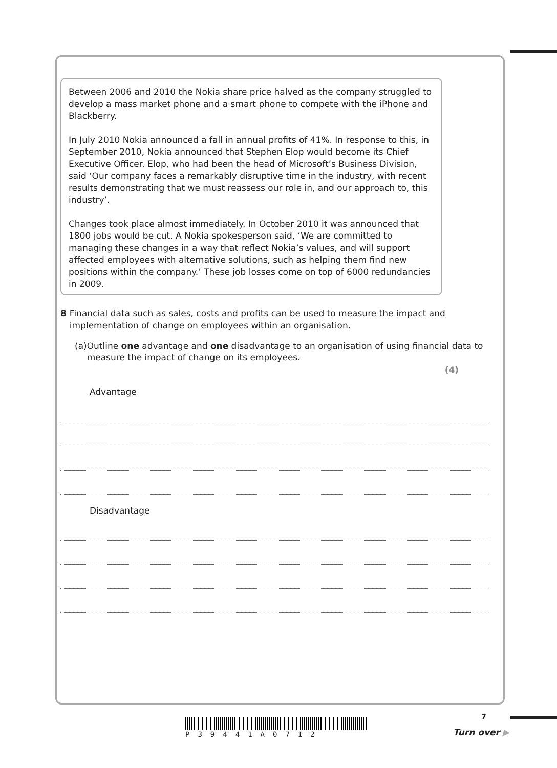Between 2006 and 2010 the Nokia share price halved as the company struggled to develop a mass market phone and a smart phone to compete with the iPhone and Blackberry.
In July 2010 Nokia announced a fall in annual profits of 41%. In response to this, in September 2010, Nokia announced that Stephen Elop would become its Chief Executive Officer. Elop, who had been the head of Microsoft’s Business Division, said ‘Our company faces a remarkably disruptive time in the industry, with recent results demonstrating that we must reassess our role in, and our approach to, this industry’.
Changes took place almost immediately. In October 2010 it was announced that 1800 jobs would be cut. A Nokia spokesperson said, ‘We are committed to managing these changes in a way that reflect Nokia’s values, and will support affected employees with alternative solutions, such as helping them find new positions within the company.’ These job losses come on top of 6000 redundancies in 2009.
8 Financial data such as sales, costs and profits can be used to measure the impact and implementation of change on employees within an organisation.
(a)
Outline one advantage and one disadvantage to an organisation of using financial data to measure the impact of change on its employees.
(4)
Advantage
Disadvantage
P39441A0712 7
Turn over ▶